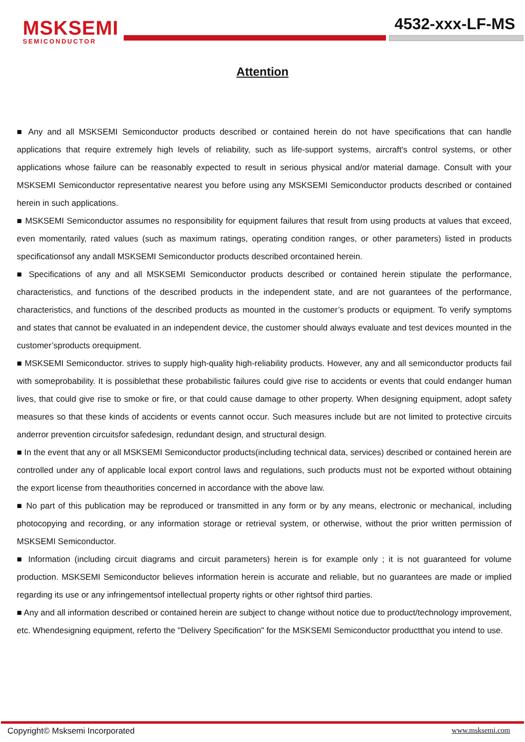MSKSEMI
SEMICONDUCTOR
4532-xxx-LF-MS
Attention
■ Any and all MSKSEMI Semiconductor products described or contained herein do not have specifications that can handle applications that require extremely high levels of reliability, such as life-support systems, aircraft's control systems, or other applications whose failure can be reasonably expected to result in serious physical and/or material damage. Consult with your MSKSEMI Semiconductor representative nearest you before using any MSKSEMI Semiconductor products described or contained herein in such applications.
■ MSKSEMI Semiconductor assumes no responsibility for equipment failures that result from using products at values that exceed, even momentarily, rated values (such as maximum ratings, operating condition ranges, or other parameters) listed in products specificationsof any andall MSKSEMI Semiconductor products described orcontained herein.
■ Specifications of any and all MSKSEMI Semiconductor products described or contained herein stipulate the performance, characteristics, and functions of the described products in the independent state, and are not guarantees of the performance, characteristics, and functions of the described products as mounted in the customer’s products or equipment. To verify symptoms and states that cannot be evaluated in an independent device, the customer should always evaluate and test devices mounted in the customer’sproducts orequipment.
■ MSKSEMI Semiconductor. strives to supply high-quality high-reliability products. However, any and all semiconductor products fail with someprobability. It is possiblethat these probabilistic failures could give rise to accidents or events that could endanger human lives, that could give rise to smoke or fire, or that could cause damage to other property. When designing equipment, adopt safety measures so that these kinds of accidents or events cannot occur. Such measures include but are not limited to protective circuits anderror prevention circuitsfor safedesign, redundant design, and structural design.
■ In the event that any or all MSKSEMI Semiconductor products(including technical data, services) described or contained herein are controlled under any of applicable local export control laws and regulations, such products must not be exported without obtaining the export license from theauthorities concerned in accordance with the above law.
■ No part of this publication may be reproduced or transmitted in any form or by any means, electronic or mechanical, including photocopying and recording, or any information storage or retrieval system, or otherwise, without the prior written permission of MSKSEMI Semiconductor.
■ Information (including circuit diagrams and circuit parameters) herein is for example only ; it is not guaranteed for volume production. MSKSEMI Semiconductor believes information herein is accurate and reliable, but no guarantees are made or implied regarding its use or any infringementsof intellectual property rights or other rightsof third parties.
■ Any and all information described or contained herein are subject to change without notice due to product/technology improvement, etc. Whendesigning equipment, referto the "Delivery Specification" for the MSKSEMI Semiconductor productthat you intend to use.
Copyright© Msksemi Incorporated
www.msksemi.com